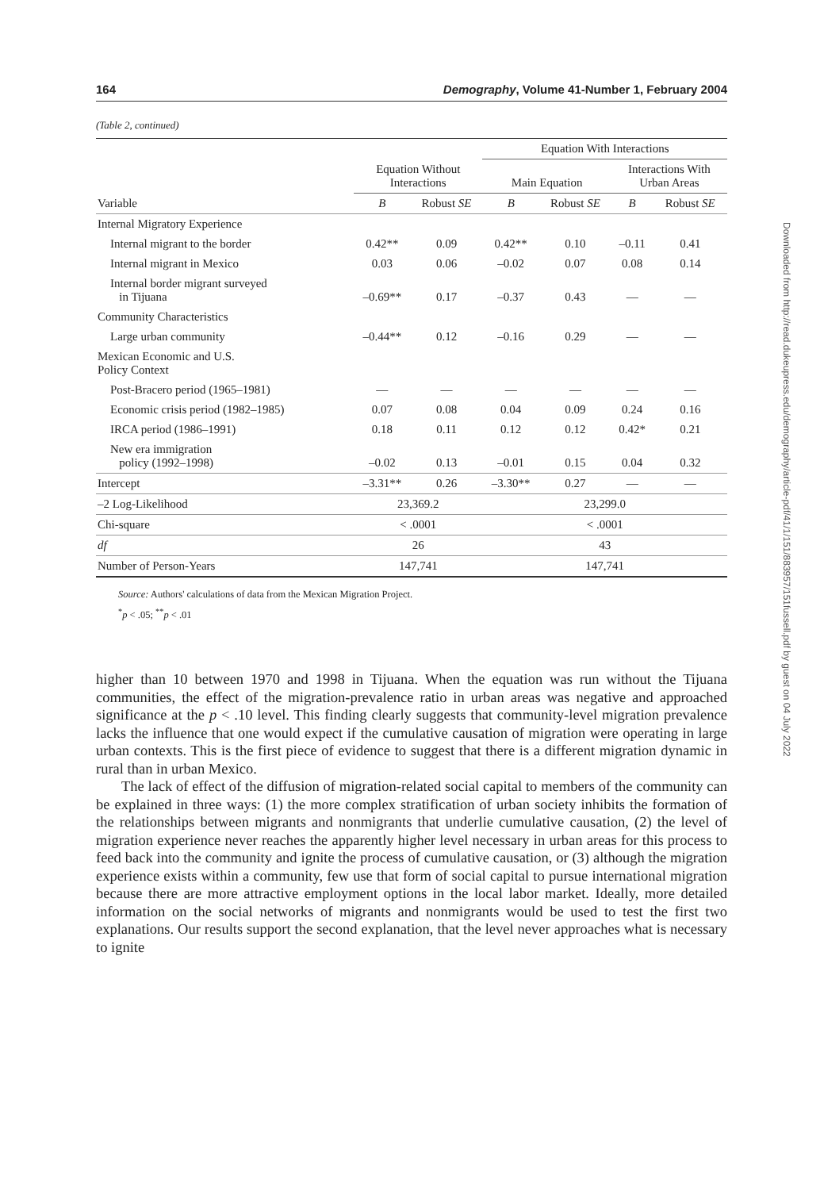164 Demography, Volume 41-Number 1, February 2004
(Table 2, continued)
| | | | Equation With Interactions | | | |
| --- | --- | --- | --- | --- | --- | --- |
| | Equation Without Interactions | | Main Equation | | Interactions With Urban Areas | |
| Variable | B | Robust SE | B | Robust SE | B | Robust SE |
| Internal Migratory Experience | | | | | | |
| Internal migrant to the border | 0.42** | 0.09 | 0.42** | 0.10 | –0.11 | 0.41 |
| Internal migrant in Mexico | 0.03 | 0.06 | –0.02 | 0.07 | 0.08 | 0.14 |
| Internal border migrant surveyed in Tijuana | –0.69** | 0.17 | –0.37 | 0.43 | — | — |
| Community Characteristics | | | | | | |
| Large urban community | –0.44** | 0.12 | –0.16 | 0.29 | — | — |
| Mexican Economic and U.S. Policy Context | | | | | | |
| Post-Bracero period (1965–1981) | — | — | — | — | — | — |
| Economic crisis period (1982–1985) | 0.07 | 0.08 | 0.04 | 0.09 | 0.24 | 0.16 |
| IRCA period (1986–1991) | 0.18 | 0.11 | 0.12 | 0.12 | 0.42* | 0.21 |
| New era immigration policy (1992–1998) | –0.02 | 0.13 | –0.01 | 0.15 | 0.04 | 0.32 |
| Intercept | –3.31** | 0.26 | –3.30** | 0.27 | — | — |
| –2 Log-Likelihood | 23,369.2 | | 23,299.0 | | | |
| Chi-square | < .0001 | | < .0001 | | | |
| df | 26 | | 43 | | | |
| Number of Person-Years | 147,741 | | 147,741 | | | |
Source: Authors' calculations of data from the Mexican Migration Project.
<sup>*</sup> p < .05; <sup>**</sup>p < .01
higher than 10 between 1970 and 1998 in Tijuana. When the equation was run without the Tijuana communities, the effect of the migration-prevalence ratio in urban areas was negative and approached significance at the p < .10 level. This finding clearly suggests that community-level migration prevalence lacks the influence that one would expect if the cumulative causation of migration were operating in large urban contexts. This is the first piece of evidence to suggest that there is a different migration dynamic in rural than in urban Mexico.
The lack of effect of the diffusion of migration-related social capital to members of the community can be explained in three ways: (1) the more complex stratification of urban society inhibits the formation of the relationships between migrants and nonmigrants that underlie cumulative causation, (2) the level of migration experience never reaches the apparently higher level necessary in urban areas for this process to feed back into the community and ignite the process of cumulative causation, or (3) although the migration experience exists within a community, few use that form of social capital to pursue international migration because there are more attractive employment options in the local labor market. Ideally, more detailed information on the social networks of migrants and nonmigrants would be used to test the first two explanations. Our results support the second explanation, that the level never approaches what is necessary to ignite
Downloaded from http://read.dukeupress.edu/demography/article-pdf/41/1/151/883957/151fussell.pdf by guest on 04 July 2022